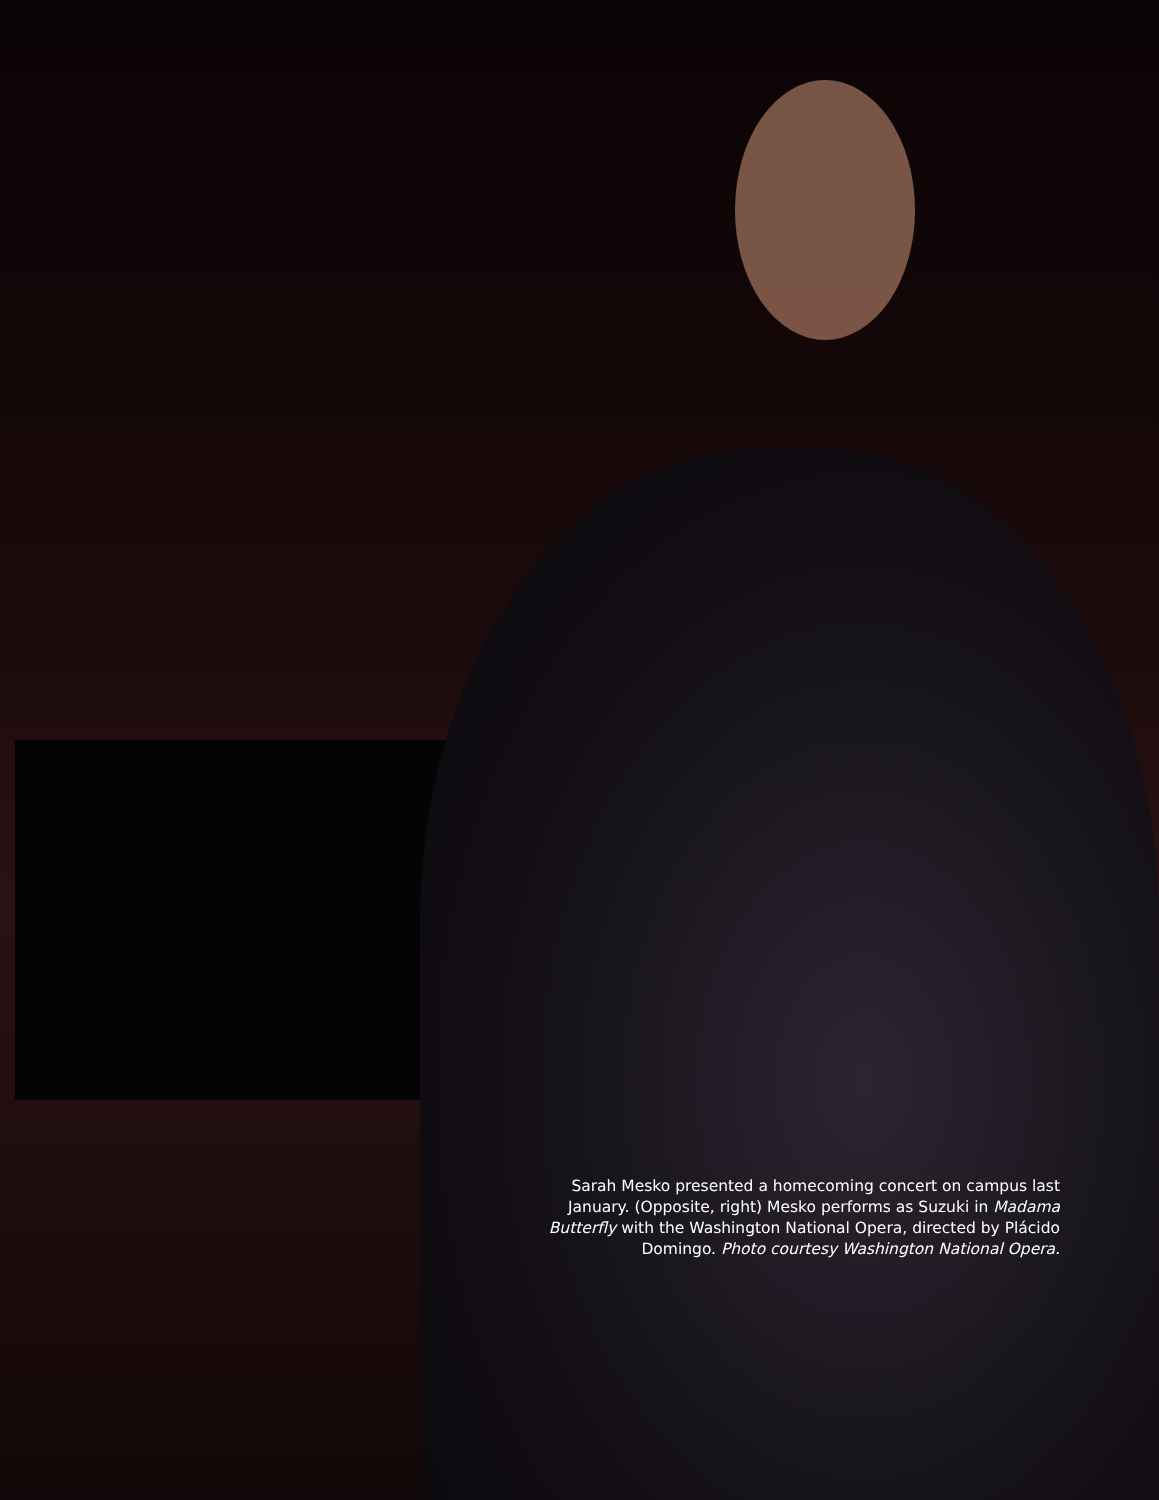Sarah Mesko presented a homecoming concert on campus last January. (Opposite, right) Mesko performs as Suzuki in Madama Butterfly with the Washington National Opera, directed by Plácido Domingo. Photo courtesy Washington National Opera.